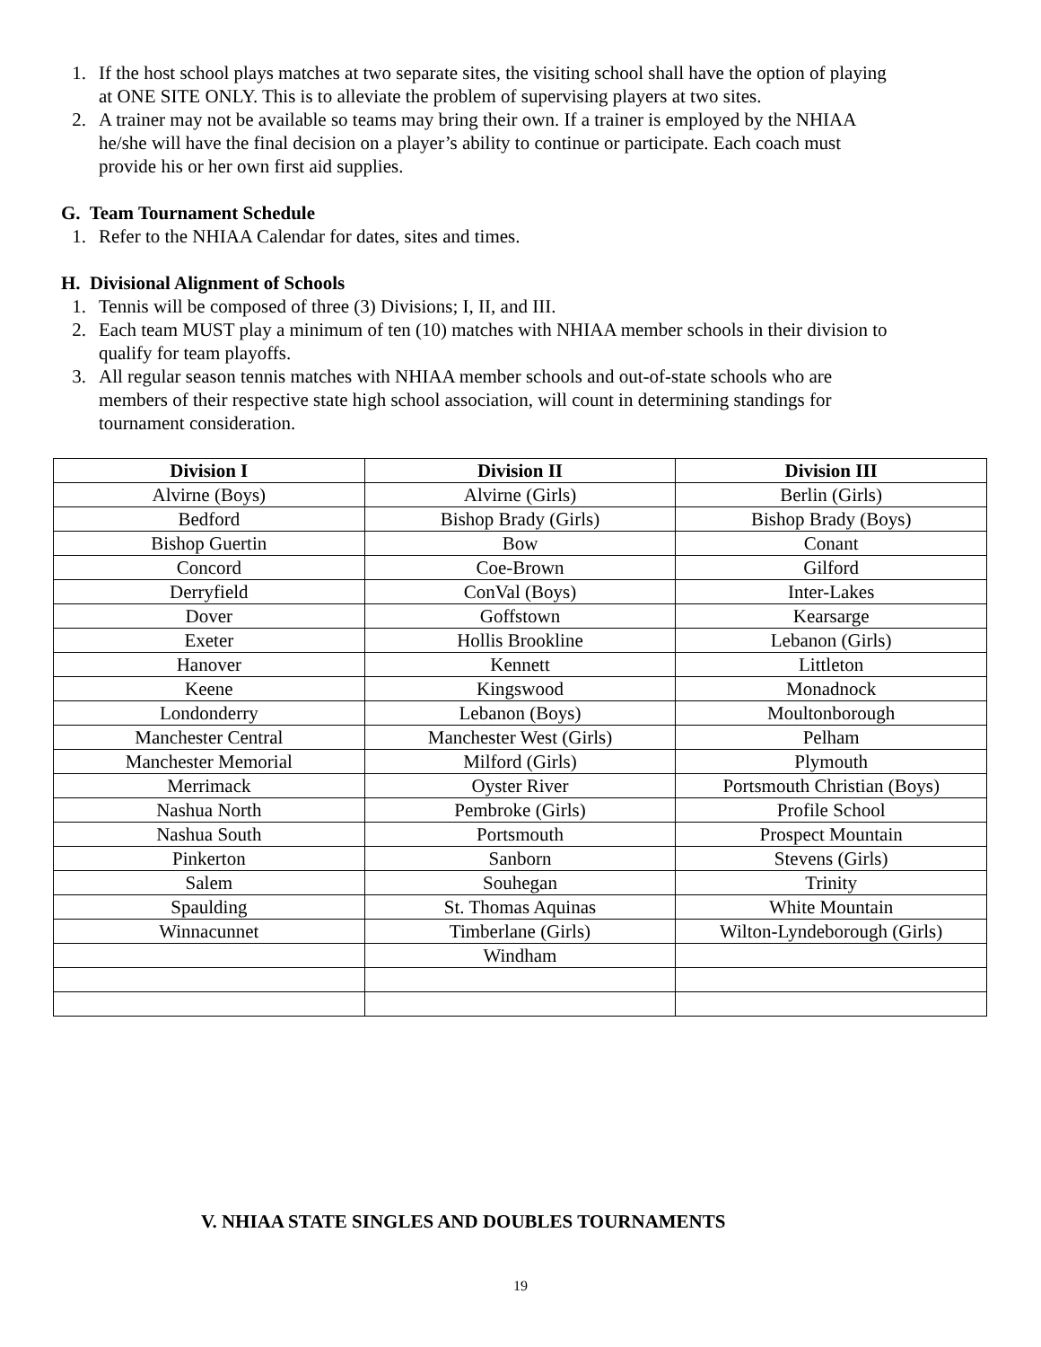1. If the host school plays matches at two separate sites, the visiting school shall have the option of playing at ONE SITE ONLY. This is to alleviate the problem of supervising players at two sites.
2. A trainer may not be available so teams may bring their own. If a trainer is employed by the NHIAA he/she will have the final decision on a player’s ability to continue or participate. Each coach must provide his or her own first aid supplies.
G. Team Tournament Schedule
1. Refer to the NHIAA Calendar for dates, sites and times.
H. Divisional Alignment of Schools
1. Tennis will be composed of three (3) Divisions; I, II, and III.
2. Each team MUST play a minimum of ten (10) matches with NHIAA member schools in their division to qualify for team playoffs.
3. All regular season tennis matches with NHIAA member schools and out-of-state schools who are members of their respective state high school association, will count in determining standings for tournament consideration.
| Division I | Division II | Division III |
| --- | --- | --- |
| Alvirne (Boys) | Alvirne (Girls) | Berlin (Girls) |
| Bedford | Bishop Brady (Girls) | Bishop Brady (Boys) |
| Bishop Guertin | Bow | Conant |
| Concord | Coe-Brown | Gilford |
| Derryfield | ConVal (Boys) | Inter-Lakes |
| Dover | Goffstown | Kearsarge |
| Exeter | Hollis Brookline | Lebanon (Girls) |
| Hanover | Kennett | Littleton |
| Keene | Kingswood | Monadnock |
| Londonderry | Lebanon (Boys) | Moultonborough |
| Manchester Central | Manchester West (Girls) | Pelham |
| Manchester Memorial | Milford (Girls) | Plymouth |
| Merrimack | Oyster River | Portsmouth Christian (Boys) |
| Nashua North | Pembroke (Girls) | Profile School |
| Nashua South | Portsmouth | Prospect Mountain |
| Pinkerton | Sanborn | Stevens (Girls) |
| Salem | Souhegan | Trinity |
| Spaulding | St. Thomas Aquinas | White Mountain |
| Winnacunnet | Timberlane (Girls) | Wilton-Lyndeborough (Girls) |
| | Windham | |
V. NHIAA STATE SINGLES AND DOUBLES TOURNAMENTS
19